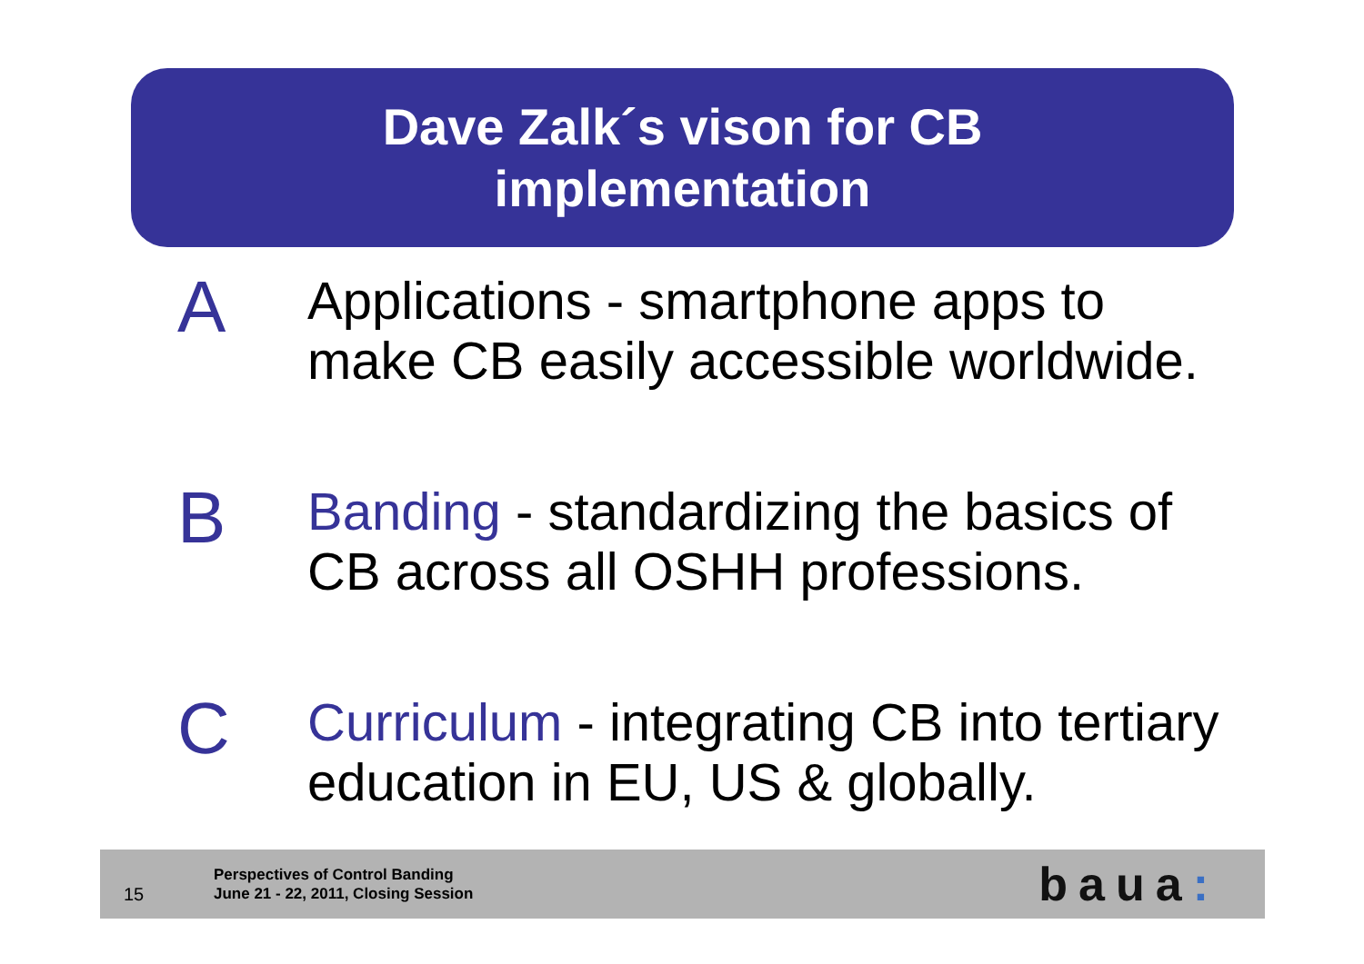Dave Zalk´s vison for CB
implementation
A
Applications - smartphone apps to
make CB easily accessible worldwide.
B
Banding - standardizing the basics of
CB across all OSHH professions.
C
Curriculum - integrating CB into tertiary
education in EU, US & globally.
15
Perspectives of Control Banding
June 21 - 22, 2011, Closing Session
baua: